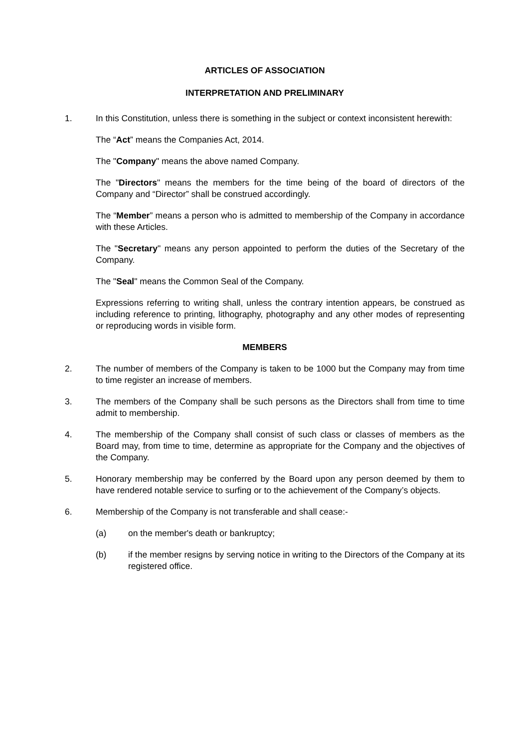ARTICLES OF ASSOCIATION
INTERPRETATION AND PRELIMINARY
1. In this Constitution, unless there is something in the subject or context inconsistent herewith:
The “Act” means the Companies Act, 2014.
The "Company" means the above named Company.
The "Directors" means the members for the time being of the board of directors of the Company and “Director” shall be construed accordingly.
The “Member” means a person who is admitted to membership of the Company in accordance with these Articles.
The "Secretary" means any person appointed to perform the duties of the Secretary of the Company.
The "Seal" means the Common Seal of the Company.
Expressions referring to writing shall, unless the contrary intention appears, be construed as including reference to printing, lithography, photography and any other modes of representing or reproducing words in visible form.
MEMBERS
2. The number of members of the Company is taken to be 1000 but the Company may from time to time register an increase of members.
3. The members of the Company shall be such persons as the Directors shall from time to time admit to membership.
4. The membership of the Company shall consist of such class or classes of members as the Board may, from time to time, determine as appropriate for the Company and the objectives of the Company.
5. Honorary membership may be conferred by the Board upon any person deemed by them to have rendered notable service to surfing or to the achievement of the Company’s objects.
6. Membership of the Company is not transferable and shall cease:-
(a) on the member's death or bankruptcy;
(b) if the member resigns by serving notice in writing to the Directors of the Company at its registered office.